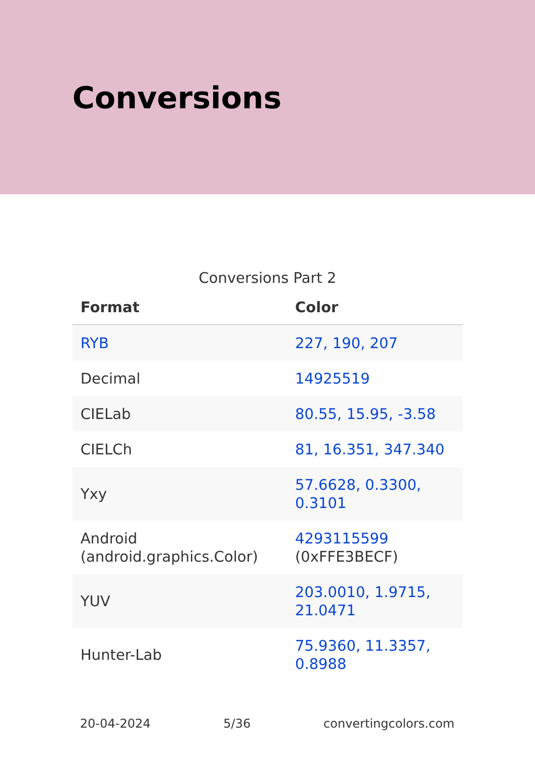Conversions
Conversions Part 2
| Format | Color |
| --- | --- |
| RYB | 227, 190, 207 |
| Decimal | 14925519 |
| CIELab | 80.55, 15.95, -3.58 |
| CIELCh | 81, 16.351, 347.340 |
| Yxy | 57.6628, 0.3300, 0.3101 |
| Android (android.graphics.Color) | 4293115599 (0xFFE3BECF) |
| YUV | 203.0010, 1.9715, 21.0471 |
| Hunter-Lab | 75.9360, 11.3357, 0.8988 |
20-04-2024 5/36 convertingcolors.com